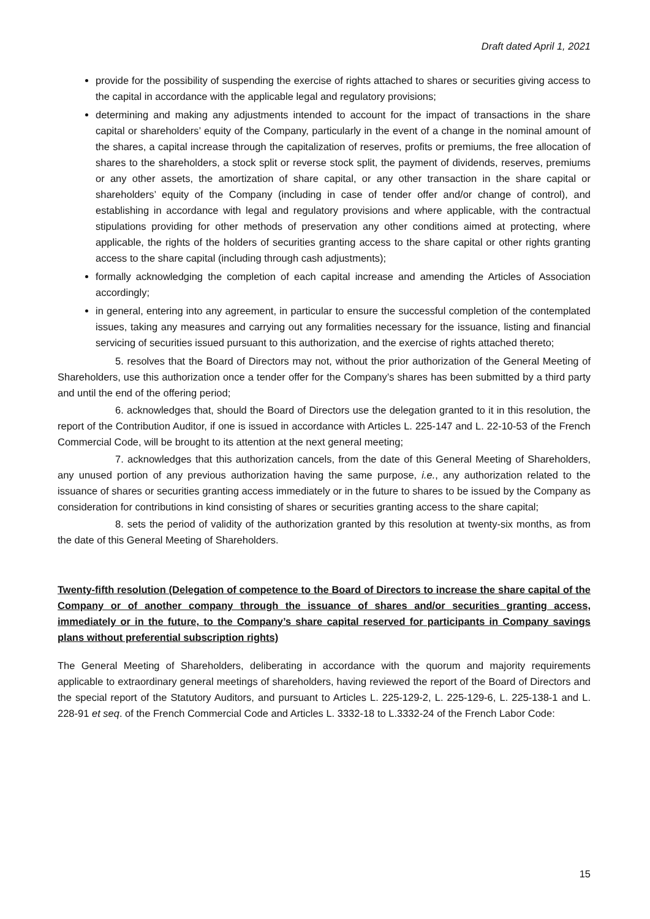Draft dated April 1, 2021
provide for the possibility of suspending the exercise of rights attached to shares or securities giving access to the capital in accordance with the applicable legal and regulatory provisions;
determining and making any adjustments intended to account for the impact of transactions in the share capital or shareholders’ equity of the Company, particularly in the event of a change in the nominal amount of the shares, a capital increase through the capitalization of reserves, profits or premiums, the free allocation of shares to the shareholders, a stock split or reverse stock split, the payment of dividends, reserves, premiums or any other assets, the amortization of share capital, or any other transaction in the share capital or shareholders’ equity of the Company (including in case of tender offer and/or change of control), and establishing in accordance with legal and regulatory provisions and where applicable, with the contractual stipulations providing for other methods of preservation any other conditions aimed at protecting, where applicable, the rights of the holders of securities granting access to the share capital or other rights granting access to the share capital (including through cash adjustments);
formally acknowledging the completion of each capital increase and amending the Articles of Association accordingly;
in general, entering into any agreement, in particular to ensure the successful completion of the contemplated issues, taking any measures and carrying out any formalities necessary for the issuance, listing and financial servicing of securities issued pursuant to this authorization, and the exercise of rights attached thereto;
5. resolves that the Board of Directors may not, without the prior authorization of the General Meeting of Shareholders, use this authorization once a tender offer for the Company’s shares has been submitted by a third party and until the end of the offering period;
6. acknowledges that, should the Board of Directors use the delegation granted to it in this resolution, the report of the Contribution Auditor, if one is issued in accordance with Articles L. 225-147 and L. 22-10-53 of the French Commercial Code, will be brought to its attention at the next general meeting;
7. acknowledges that this authorization cancels, from the date of this General Meeting of Shareholders, any unused portion of any previous authorization having the same purpose, i.e., any authorization related to the issuance of shares or securities granting access immediately or in the future to shares to be issued by the Company as consideration for contributions in kind consisting of shares or securities granting access to the share capital;
8. sets the period of validity of the authorization granted by this resolution at twenty-six months, as from the date of this General Meeting of Shareholders.
Twenty-fifth resolution (Delegation of competence to the Board of Directors to increase the share capital of the Company or of another company through the issuance of shares and/or securities granting access, immediately or in the future, to the Company’s share capital reserved for participants in Company savings plans without preferential subscription rights)
The General Meeting of Shareholders, deliberating in accordance with the quorum and majority requirements applicable to extraordinary general meetings of shareholders, having reviewed the report of the Board of Directors and the special report of the Statutory Auditors, and pursuant to Articles L. 225-129-2, L. 225-129-6, L. 225-138-1 and L. 228-91 et seq. of the French Commercial Code and Articles L. 3332-18 to L.3332-24 of the French Labor Code:
15